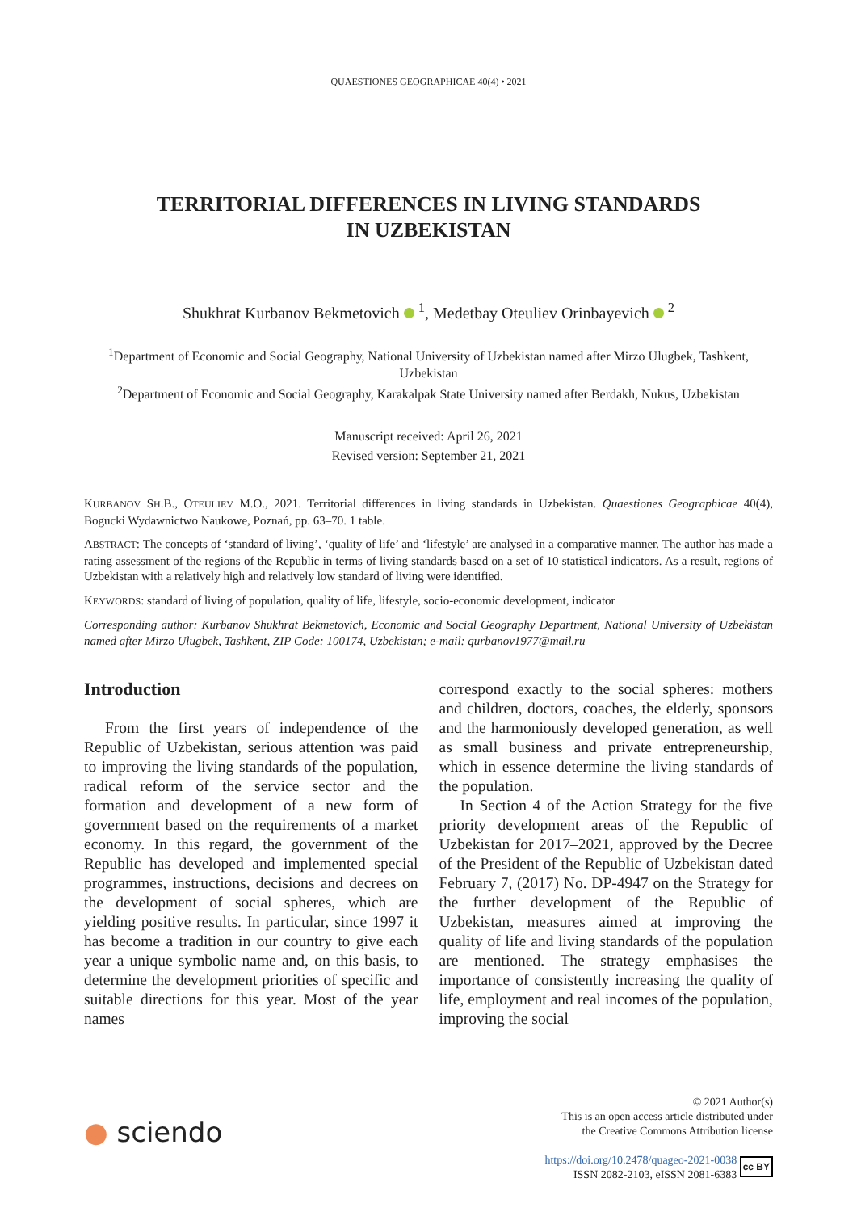QUAESTIONES GEOGRAPHICAE 40(4) • 2021
TERRITORIAL DIFFERENCES IN LIVING STANDARDS
IN UZBEKISTAN
Shukhrat Kurbanov Bekmetovich <sup>1</sup>, Medetbay Oteuliev Orinbayevich <sup>2</sup>
<sup>1</sup> Department of Economic and Social Geography, National University of Uzbekistan named after Mirzo Ulugbek, Tashkent, Uzbekistan
<sup>2</sup> Department of Economic and Social Geography, Karakalpak State University named after Berdakh, Nukus, Uzbekistan
Manuscript received: April 26, 2021
Revised version: September 21, 2021
KURBANOV SH.B., OTEULIEV M.O., 2021. Territorial differences in living standards in Uzbekistan. Quaestiones Geographicae 40(4), Bogucki Wydawnictwo Naukowe, Poznań, pp. 63–70. 1 table.
ABSTRACT: The concepts of ‘standard of living’, ‘quality of life’ and ‘lifestyle’ are analysed in a comparative manner. The author has made a rating assessment of the regions of the Republic in terms of living standards based on a set of 10 statistical indicators. As a result, regions of Uzbekistan with a relatively high and relatively low standard of living were identified.
KEYWORDS: standard of living of population, quality of life, lifestyle, socio-economic development, indicator
Corresponding author: Kurbanov Shukhrat Bekmetovich, Economic and Social Geography Department, National University of Uzbekistan named after Mirzo Ulugbek, Tashkent, ZIP Code: 100174, Uzbekistan; e-mail: qurbanov1977@mail.ru
Introduction
From the first years of independence of the Republic of Uzbekistan, serious attention was paid to improving the living standards of the population, radical reform of the service sector and the formation and development of a new form of government based on the requirements of a market economy. In this regard, the government of the Republic has developed and implemented special programmes, instructions, decisions and decrees on the development of social spheres, which are yielding positive results. In particular, since 1997 it has become a tradition in our country to give each year a unique symbolic name and, on this basis, to determine the development priorities of specific and suitable directions for this year. Most of the year names
correspond exactly to the social spheres: mothers and children, doctors, coaches, the elderly, sponsors and the harmoniously developed generation, as well as small business and private entrepreneurship, which in essence determine the living standards of the population.
In Section 4 of the Action Strategy for the five priority development areas of the Republic of Uzbekistan for 2017–2021, approved by the Decree of the President of the Republic of Uzbekistan dated February 7, (2017) No. DP-4947 on the Strategy for the further development of the Republic of Uzbekistan, measures aimed at improving the quality of life and living standards of the population are mentioned. The strategy emphasises the importance of consistently increasing the quality of life, employment and real incomes of the population, improving the social
● sciendo
© 2021 Author(s)
This is an open access article distributed under
the Creative Commons Attribution license
https://doi.org/10.2478/quageo-2021-0038
ISSN 2082-2103, eISSN 2081-6383 cc BY